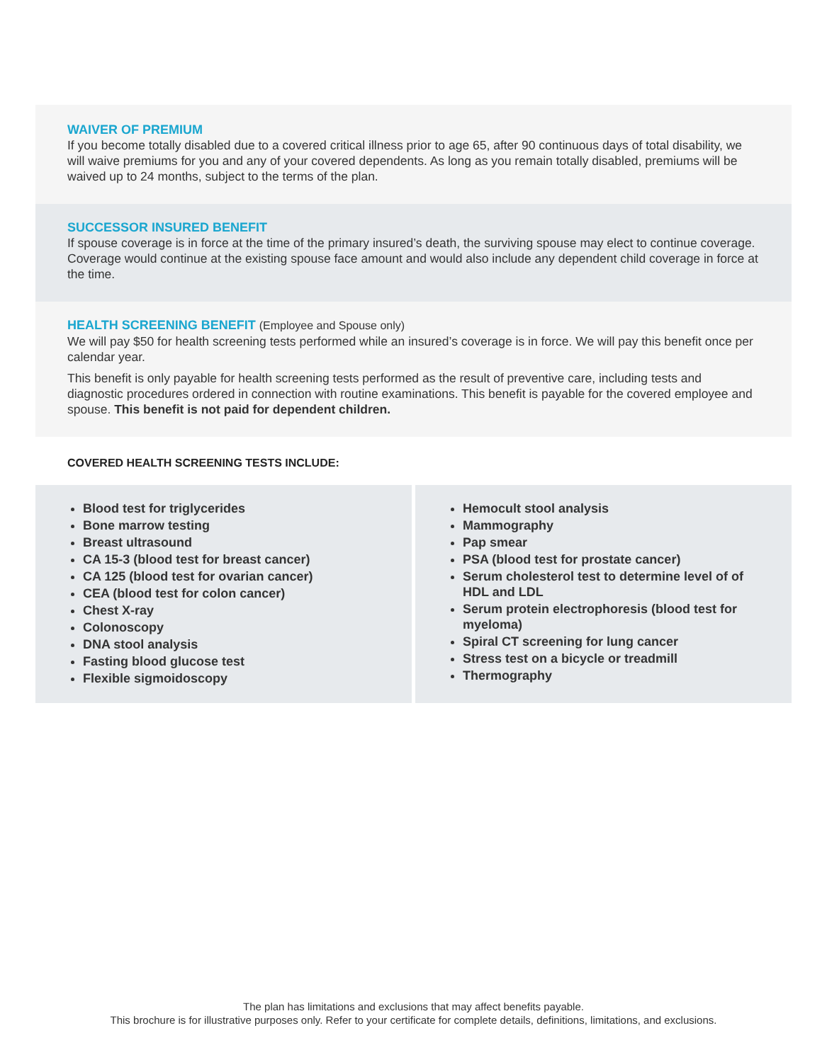WAIVER OF PREMIUM
If you become totally disabled due to a covered critical illness prior to age 65, after 90 continuous days of total disability, we will waive premiums for you and any of your covered dependents. As long as you remain totally disabled, premiums will be waived up to 24 months, subject to the terms of the plan.
SUCCESSOR INSURED BENEFIT
If spouse coverage is in force at the time of the primary insured’s death, the surviving spouse may elect to continue coverage. Coverage would continue at the existing spouse face amount and would also include any dependent child coverage in force at the time.
HEALTH SCREENING BENEFIT (Employee and Spouse only)
We will pay $50 for health screening tests performed while an insured’s coverage is in force. We will pay this benefit once per calendar year.
This benefit is only payable for health screening tests performed as the result of preventive care, including tests and diagnostic procedures ordered in connection with routine examinations. This benefit is payable for the covered employee and spouse. This benefit is not paid for dependent children.
COVERED HEALTH SCREENING TESTS INCLUDE:
Blood test for triglycerides
Bone marrow testing
Breast ultrasound
CA 15-3 (blood test for breast cancer)
CA 125 (blood test for ovarian cancer)
CEA (blood test for colon cancer)
Chest X-ray
Colonoscopy
DNA stool analysis
Fasting blood glucose test
Flexible sigmoidoscopy
Hemocult stool analysis
Mammography
Pap smear
PSA (blood test for prostate cancer)
Serum cholesterol test to determine level of of HDL and LDL
Serum protein electrophoresis (blood test for myeloma)
Spiral CT screening for lung cancer
Stress test on a bicycle or treadmill
Thermography
The plan has limitations and exclusions that may affect benefits payable.
This brochure is for illustrative purposes only. Refer to your certificate for complete details, definitions, limitations, and exclusions.